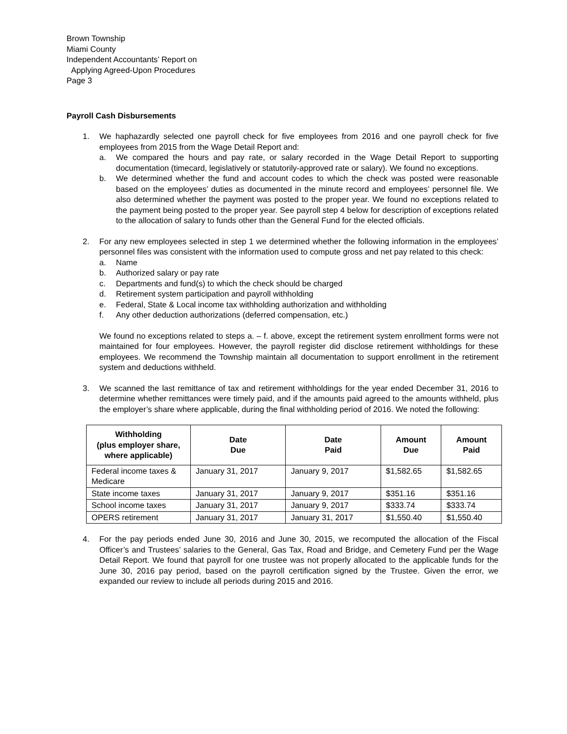Brown Township
Miami County
Independent Accountants’ Report on
Applying Agreed-Upon Procedures
Page 3
Payroll Cash Disbursements
1. We haphazardly selected one payroll check for five employees from 2016 and one payroll check for five employees from 2015 from the Wage Detail Report and:
a. We compared the hours and pay rate, or salary recorded in the Wage Detail Report to supporting documentation (timecard, legislatively or statutorily-approved rate or salary). We found no exceptions.
b. We determined whether the fund and account codes to which the check was posted were reasonable based on the employees’ duties as documented in the minute record and employees’ personnel file. We also determined whether the payment was posted to the proper year. We found no exceptions related to the payment being posted to the proper year. See payroll step 4 below for description of exceptions related to the allocation of salary to funds other than the General Fund for the elected officials.
2. For any new employees selected in step 1 we determined whether the following information in the employees’ personnel files was consistent with the information used to compute gross and net pay related to this check:
a. Name
b. Authorized salary or pay rate
c. Departments and fund(s) to which the check should be charged
d. Retirement system participation and payroll withholding
e. Federal, State & Local income tax withholding authorization and withholding
f. Any other deduction authorizations (deferred compensation, etc.)
We found no exceptions related to steps a. – f. above, except the retirement system enrollment forms were not maintained for four employees. However, the payroll register did disclose retirement withholdings for these employees. We recommend the Township maintain all documentation to support enrollment in the retirement system and deductions withheld.
3. We scanned the last remittance of tax and retirement withholdings for the year ended December 31, 2016 to determine whether remittances were timely paid, and if the amounts paid agreed to the amounts withheld, plus the employer’s share where applicable, during the final withholding period of 2016. We noted the following:
| Withholding (plus employer share, where applicable) | Date Due | Date Paid | Amount Due | Amount Paid |
| --- | --- | --- | --- | --- |
| Federal income taxes & Medicare | January 31, 2017 | January 9, 2017 | $1,582.65 | $1,582.65 |
| State income taxes | January 31, 2017 | January 9, 2017 | $351.16 | $351.16 |
| School income taxes | January 31, 2017 | January 9, 2017 | $333.74 | $333.74 |
| OPERS retirement | January 31, 2017 | January 31, 2017 | $1,550.40 | $1,550.40 |
4. For the pay periods ended June 30, 2016 and June 30, 2015, we recomputed the allocation of the Fiscal Officer’s and Trustees’ salaries to the General, Gas Tax, Road and Bridge, and Cemetery Fund per the Wage Detail Report. We found that payroll for one trustee was not properly allocated to the applicable funds for the June 30, 2016 pay period, based on the payroll certification signed by the Trustee. Given the error, we expanded our review to include all periods during 2015 and 2016.